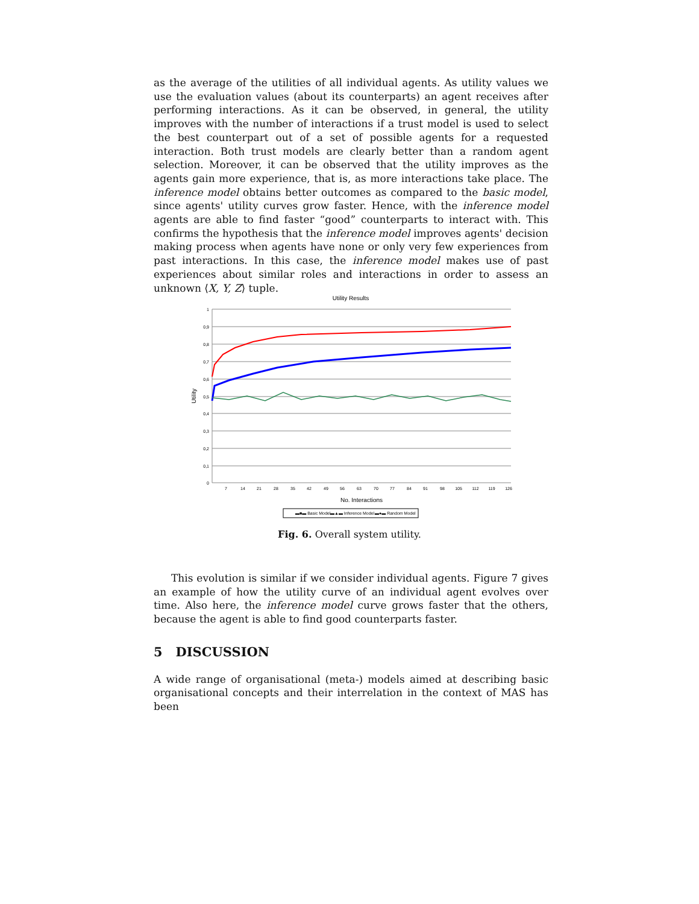as the average of the utilities of all individual agents. As utility values we use the evaluation values (about its counterparts) an agent receives after performing interactions. As it can be observed, in general, the utility improves with the number of interactions if a trust model is used to select the best counterpart out of a set of possible agents for a requested interaction. Both trust models are clearly better than a random agent selection. Moreover, it can be observed that the utility improves as the agents gain more experience, that is, as more interactions take place. The inference model obtains better outcomes as compared to the basic model, since agents' utility curves grow faster. Hence, with the inference model agents are able to find faster “good” counterparts to interact with. This confirms the hypothesis that the inference model improves agents' decision making process when agents have none or only very few experiences from past interactions. In this case, the inference model makes use of past experiences about similar roles and interactions in order to assess an unknown ⟨X, Y, Z⟩ tuple.
Utility Results
1
0,9
0,8
0,7
0,6
0,5
0,4
0,3
0,2
0,1
0
7
14
21
28
35
42
49
56
63
70
77
84
91
98
105
112
119
126
No. Interactions
Utility
▬■▬ Basic Model
▬▲▬ Inference Model
▬●▬ Random Model
Fig. 6. Overall system utility.
This evolution is similar if we consider individual agents. Figure 7 gives an example of how the utility curve of an individual agent evolves over time. Also here, the inference model curve grows faster that the others, because the agent is able to find good counterparts faster.
5 DISCUSSION
A wide range of organisational (meta-) models aimed at describing basic organisational concepts and their interrelation in the context of MAS has been